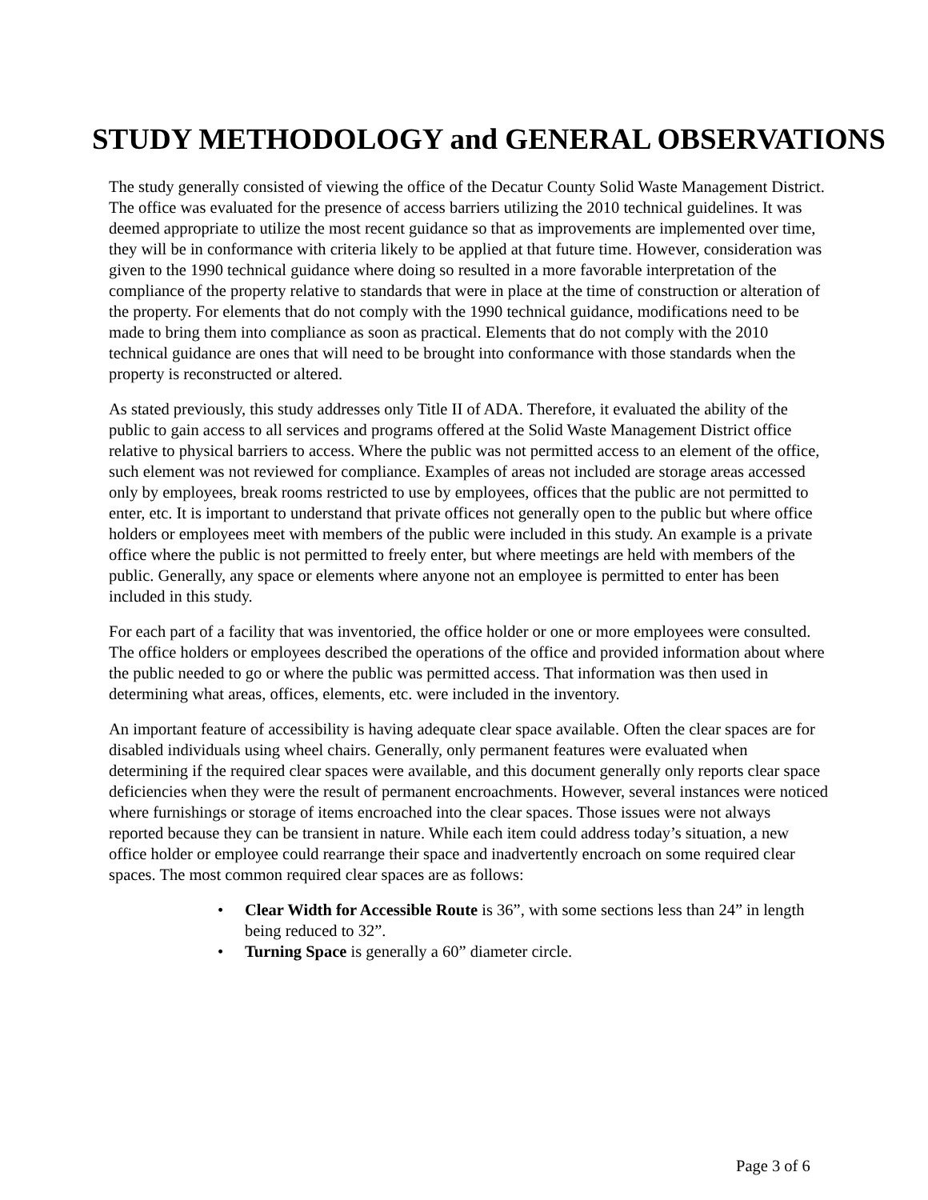STUDY METHODOLOGY and GENERAL OBSERVATIONS
The study generally consisted of viewing the office of the Decatur County Solid Waste Management District. The office was evaluated for the presence of access barriers utilizing the 2010 technical guidelines. It was deemed appropriate to utilize the most recent guidance so that as improvements are implemented over time, they will be in conformance with criteria likely to be applied at that future time. However, consideration was given to the 1990 technical guidance where doing so resulted in a more favorable interpretation of the compliance of the property relative to standards that were in place at the time of construction or alteration of the property. For elements that do not comply with the 1990 technical guidance, modifications need to be made to bring them into compliance as soon as practical. Elements that do not comply with the 2010 technical guidance are ones that will need to be brought into conformance with those standards when the property is reconstructed or altered.
As stated previously, this study addresses only Title II of ADA. Therefore, it evaluated the ability of the public to gain access to all services and programs offered at the Solid Waste Management District office relative to physical barriers to access. Where the public was not permitted access to an element of the office, such element was not reviewed for compliance. Examples of areas not included are storage areas accessed only by employees, break rooms restricted to use by employees, offices that the public are not permitted to enter, etc. It is important to understand that private offices not generally open to the public but where office holders or employees meet with members of the public were included in this study. An example is a private office where the public is not permitted to freely enter, but where meetings are held with members of the public. Generally, any space or elements where anyone not an employee is permitted to enter has been included in this study.
For each part of a facility that was inventoried, the office holder or one or more employees were consulted. The office holders or employees described the operations of the office and provided information about where the public needed to go or where the public was permitted access. That information was then used in determining what areas, offices, elements, etc. were included in the inventory.
An important feature of accessibility is having adequate clear space available. Often the clear spaces are for disabled individuals using wheel chairs. Generally, only permanent features were evaluated when determining if the required clear spaces were available, and this document generally only reports clear space deficiencies when they were the result of permanent encroachments. However, several instances were noticed where furnishings or storage of items encroached into the clear spaces. Those issues were not always reported because they can be transient in nature. While each item could address today’s situation, a new office holder or employee could rearrange their space and inadvertently encroach on some required clear spaces. The most common required clear spaces are as follows:
• Clear Width for Accessible Route is 36”, with some sections less than 24” in length being reduced to 32”.
• Turning Space is generally a 60” diameter circle.
Page 3 of 6